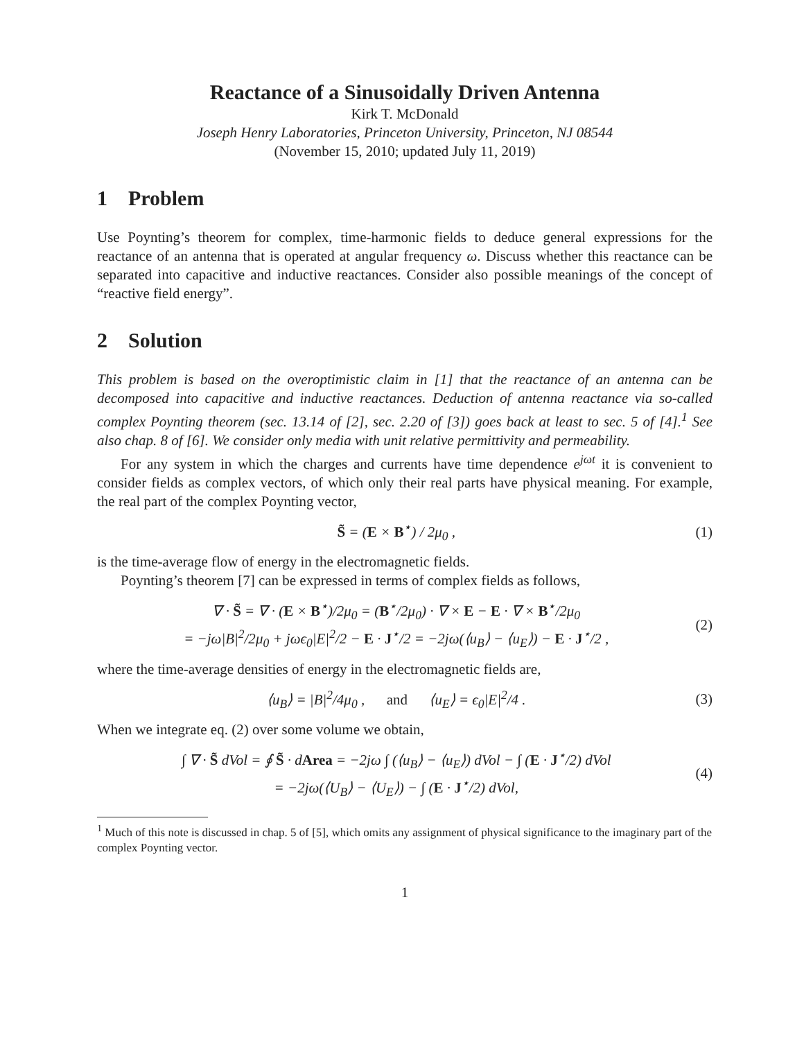Reactance of a Sinusoidally Driven Antenna
Kirk T. McDonald
Joseph Henry Laboratories, Princeton University, Princeton, NJ 08544
(November 15, 2010; updated July 11, 2019)
1 Problem
Use Poynting’s theorem for complex, time-harmonic fields to deduce general expressions for the reactance of an antenna that is operated at angular frequency ω. Discuss whether this reactance can be separated into capacitive and inductive reactances. Consider also possible meanings of the concept of “reactive field energy”.
2 Solution
This problem is based on the overoptimistic claim in [1] that the reactance of an antenna can be decomposed into capacitive and inductive reactances. Deduction of antenna reactance via so-called complex Poynting theorem (sec. 13.14 of [2], sec. 2.20 of [3]) goes back at least to sec. 5 of [4].<sup>1</sup> See also chap. 8 of [6]. We consider only media with unit relative permittivity and permeability.
For any system in which the charges and currents have time dependence e<sup>jωt</sup> it is convenient to consider fields as complex vectors, of which only their real parts have physical meaning. For example, the real part of the complex Poynting vector,
S̃ = (E × B<sup>⋆</sup>) / 2μ<sub>0</sub> , (1)
is the time-average flow of energy in the electromagnetic fields.
Poynting’s theorem [7] can be expressed in terms of complex fields as follows,
∇ · S̃ = ∇ · (E × B<sup>⋆</sup>)/2μ<sub>0</sub> = (B<sup>⋆</sup>/2μ<sub>0</sub>) · ∇ × E − E · ∇ × B<sup>⋆</sup>/2μ<sub>0</sub>
= −jω|B|<sup>2</sup>/2μ<sub>0</sub> + jω ϵ<sub>0</sub>|E|<sup>2</sup>/2 − E · J<sup>⋆</sup>/2 = −2jω(⟨u<sub>B</sub>⟩ − ⟨u<sub>E</sub>⟩) − E · J<sup>⋆</sup>/2 , (2)
where the time-average densities of energy in the electromagnetic fields are,
⟨u<sub>B</sub>⟩ = |B|<sup>2</sup>/4μ<sub>0</sub> , and ⟨u<sub>E</sub>⟩ = ϵ<sub>0</sub>|E|<sup>2</sup>/4 . (3)
When we integrate eq. (2) over some volume we obtain,
∫ ∇ · S̃ d Vol = ∮ S̃ · dArea = −2jω ∫ (⟨u<sub>B</sub>⟩ − ⟨u<sub>E</sub>⟩) d Vol − ∫ (E · J<sup>⋆</sup>/2) d Vol
= −2jω(⟨U<sub>B</sub>⟩ − ⟨U<sub>E</sub>⟩) − ∫ (E · J<sup>⋆</sup>/2) d Vol, (4)
<sup>1</sup> Much of this note is discussed in chap. 5 of [5], which omits any assignment of physical significance to the imaginary part of the complex Poynting vector.
1